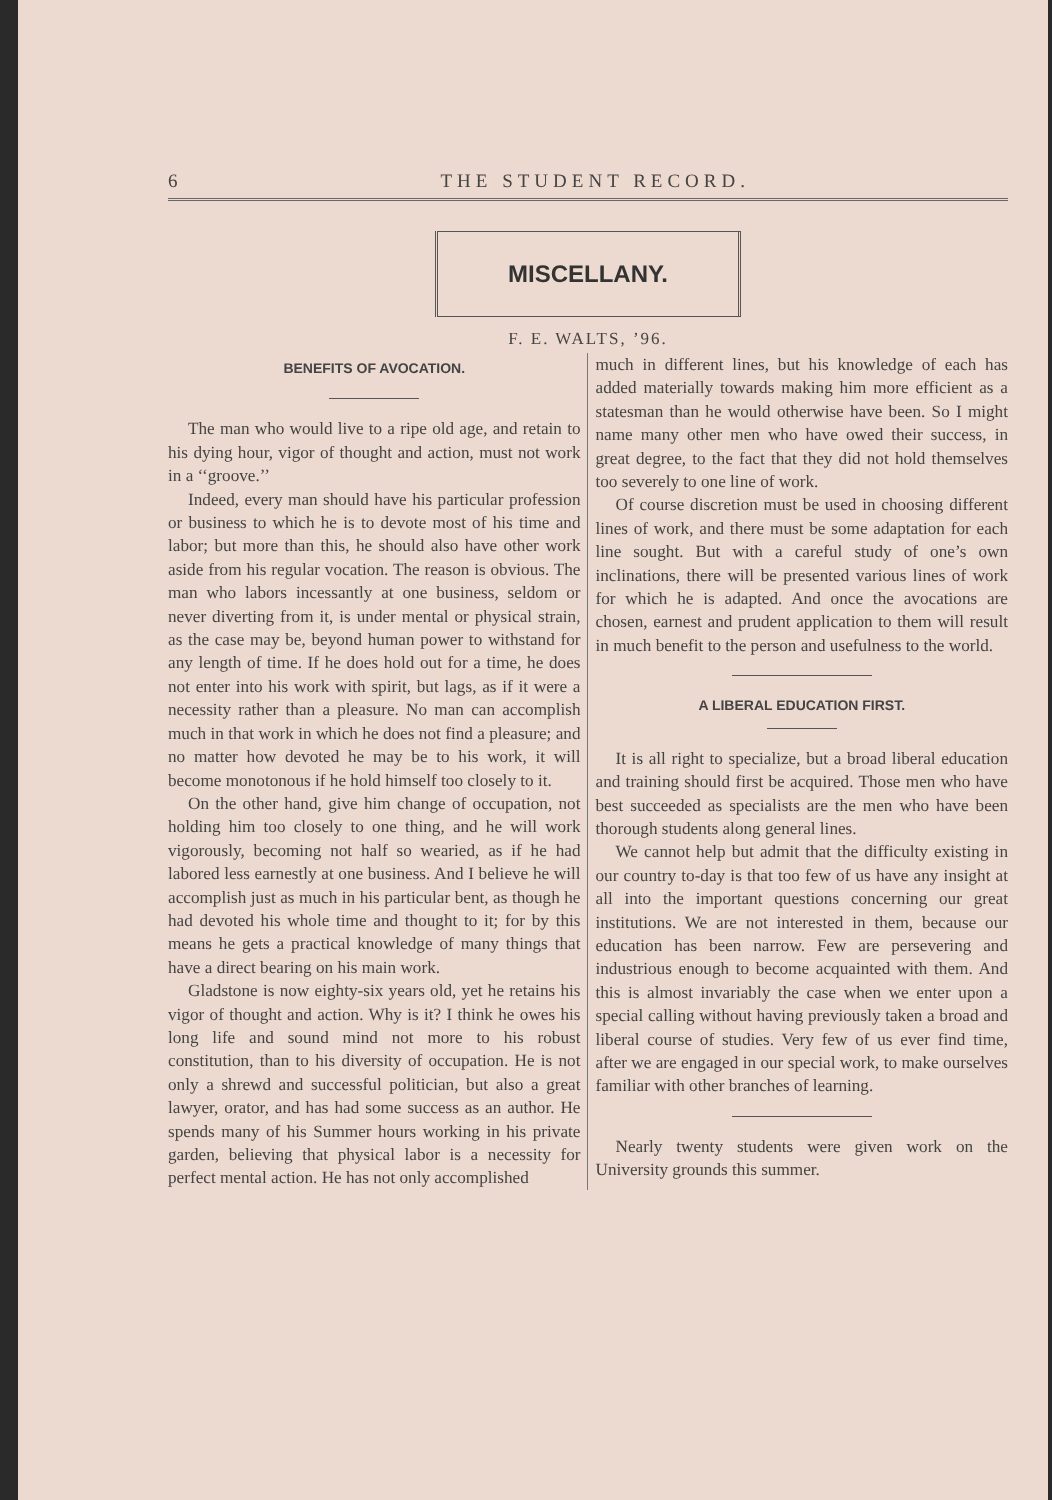6 THE STUDENT RECORD.
MISCELLANY.
F. E. WALTS, ’96.
BENEFITS OF AVOCATION.
The man who would live to a ripe old age, and retain to his dying hour, vigor of thought and action, must not work in a ‘‘groove.’’
Indeed, every man should have his particular profession or business to which he is to devote most of his time and labor; but more than this, he should also have other work aside from his regular vocation. The reason is obvious. The man who labors incessantly at one business, seldom or never diverting from it, is under mental or physical strain, as the case may be, beyond human power to withstand for any length of time. If he does hold out for a time, he does not enter into his work with spirit, but lags, as if it were a necessity rather than a pleasure. No man can accomplish much in that work in which he does not find a pleasure; and no matter how devoted he may be to his work, it will become monotonous if he hold himself too closely to it.
On the other hand, give him change of occupation, not holding him too closely to one thing, and he will work vigorously, becoming not half so wearied, as if he had labored less earnestly at one business. And I believe he will accomplish just as much in his particular bent, as though he had devoted his whole time and thought to it; for by this means he gets a practical knowledge of many things that have a direct bearing on his main work.
Gladstone is now eighty-six years old, yet he retains his vigor of thought and action. Why is it? I think he owes his long life and sound mind not more to his robust constitution, than to his diversity of occupation. He is not only a shrewd and successful politician, but also a great lawyer, orator, and has had some success as an author. He spends many of his Summer hours working in his private garden, believing that physical labor is a necessity for perfect mental action. He has not only accomplished
much in different lines, but his knowledge of each has added materially towards making him more efficient as a statesman than he would otherwise have been. So I might name many other men who have owed their success, in great degree, to the fact that they did not hold themselves too severely to one line of work.
Of course discretion must be used in choosing different lines of work, and there must be some adaptation for each line sought. But with a careful study of one’s own inclinations, there will be presented various lines of work for which he is adapted. And once the avocations are chosen, earnest and prudent application to them will result in much benefit to the person and usefulness to the world.
A LIBERAL EDUCATION FIRST.
It is all right to specialize, but a broad liberal education and training should first be acquired. Those men who have best succeeded as specialists are the men who have been thorough students along general lines.
We cannot help but admit that the difficulty existing in our country to-day is that too few of us have any insight at all into the important questions concerning our great institutions. We are not interested in them, because our education has been narrow. Few are persevering and industrious enough to become acquainted with them. And this is almost invariably the case when we enter upon a special calling without having previously taken a broad and liberal course of studies. Very few of us ever find time, after we are engaged in our special work, to make ourselves familiar with other branches of learning.
Nearly twenty students were given work on the University grounds this summer.